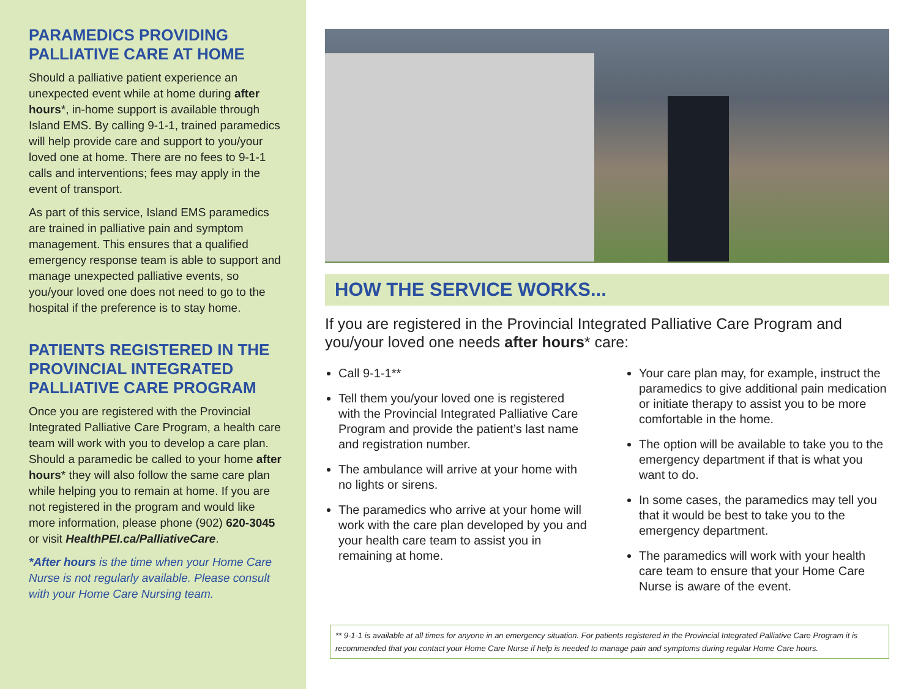PARAMEDICS PROVIDING PALLIATIVE CARE AT HOME
Should a palliative patient experience an unexpected event while at home during after hours*, in-home support is available through Island EMS. By calling 9-1-1, trained paramedics will help provide care and support to you/your loved one at home. There are no fees to 9-1-1 calls and interventions; fees may apply in the event of transport.
As part of this service, Island EMS paramedics are trained in palliative pain and symptom management. This ensures that a qualified emergency response team is able to support and manage unexpected palliative events, so you/your loved one does not need to go to the hospital if the preference is to stay home.
PATIENTS REGISTERED IN THE PROVINCIAL INTEGRATED PALLIATIVE CARE PROGRAM
Once you are registered with the Provincial Integrated Palliative Care Program, a health care team will work with you to develop a care plan. Should a paramedic be called to your home after hours* they will also follow the same care plan while helping you to remain at home. If you are not registered in the program and would like more information, please phone (902) 620-3045 or visit HealthPEI.ca/PalliativeCare.
*After hours is the time when your Home Care Nurse is not regularly available. Please consult with your Home Care Nursing team.
HOW THE SERVICE WORKS...
If you are registered in the Provincial Integrated Palliative Care Program and you/your loved one needs after hours* care:
Call 9-1-1**
Tell them you/your loved one is registered with the Provincial Integrated Palliative Care Program and provide the patient’s last name and registration number.
The ambulance will arrive at your home with no lights or sirens.
The paramedics who arrive at your home will work with the care plan developed by you and your health care team to assist you in remaining at home.
Your care plan may, for example, instruct the paramedics to give additional pain medication or initiate therapy to assist you to be more comfortable in the home.
The option will be available to take you to the emergency department if that is what you want to do.
In some cases, the paramedics may tell you that it would be best to take you to the emergency department.
The paramedics will work with your health care team to ensure that your Home Care Nurse is aware of the event.
** 9-1-1 is available at all times for anyone in an emergency situation. For patients registered in the Provincial Integrated Palliative Care Program it is recommended that you contact your Home Care Nurse if help is needed to manage pain and symptoms during regular Home Care hours.